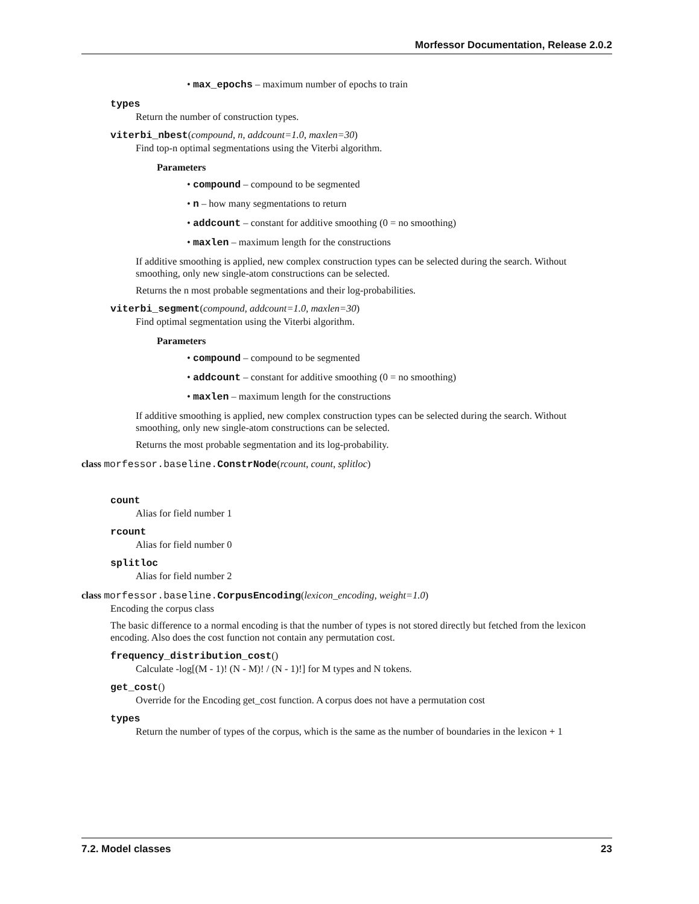Morfessor Documentation, Release 2.0.2
• max_epochs – maximum number of epochs to train
types
Return the number of construction types.
viterbi_nbest(compound, n, addcount=1.0, maxlen=30)
Find top-n optimal segmentations using the Viterbi algorithm.
Parameters
• compound – compound to be segmented
• n – how many segmentations to return
• addcount – constant for additive smoothing (0 = no smoothing)
• maxlen – maximum length for the constructions
If additive smoothing is applied, new complex construction types can be selected during the search. Without smoothing, only new single-atom constructions can be selected.
Returns the n most probable segmentations and their log-probabilities.
viterbi_segment(compound, addcount=1.0, maxlen=30)
Find optimal segmentation using the Viterbi algorithm.
Parameters
• compound – compound to be segmented
• addcount – constant for additive smoothing (0 = no smoothing)
• maxlen – maximum length for the constructions
If additive smoothing is applied, new complex construction types can be selected during the search. Without smoothing, only new single-atom constructions can be selected.
Returns the most probable segmentation and its log-probability.
class morfessor.baseline.ConstrNode(rcount, count, splitloc)
count
Alias for field number 1
rcount
Alias for field number 0
splitloc
Alias for field number 2
class morfessor.baseline.CorpusEncoding(lexicon_encoding, weight=1.0)
Encoding the corpus class
The basic difference to a normal encoding is that the number of types is not stored directly but fetched from the lexicon encoding. Also does the cost function not contain any permutation cost.
frequency_distribution_cost()
Calculate -log[(M - 1)! (N - M)! / (N - 1)!] for M types and N tokens.
get_cost()
Override for the Encoding get_cost function. A corpus does not have a permutation cost
types
Return the number of types of the corpus, which is the same as the number of boundaries in the lexicon + 1
7.2. Model classes 23